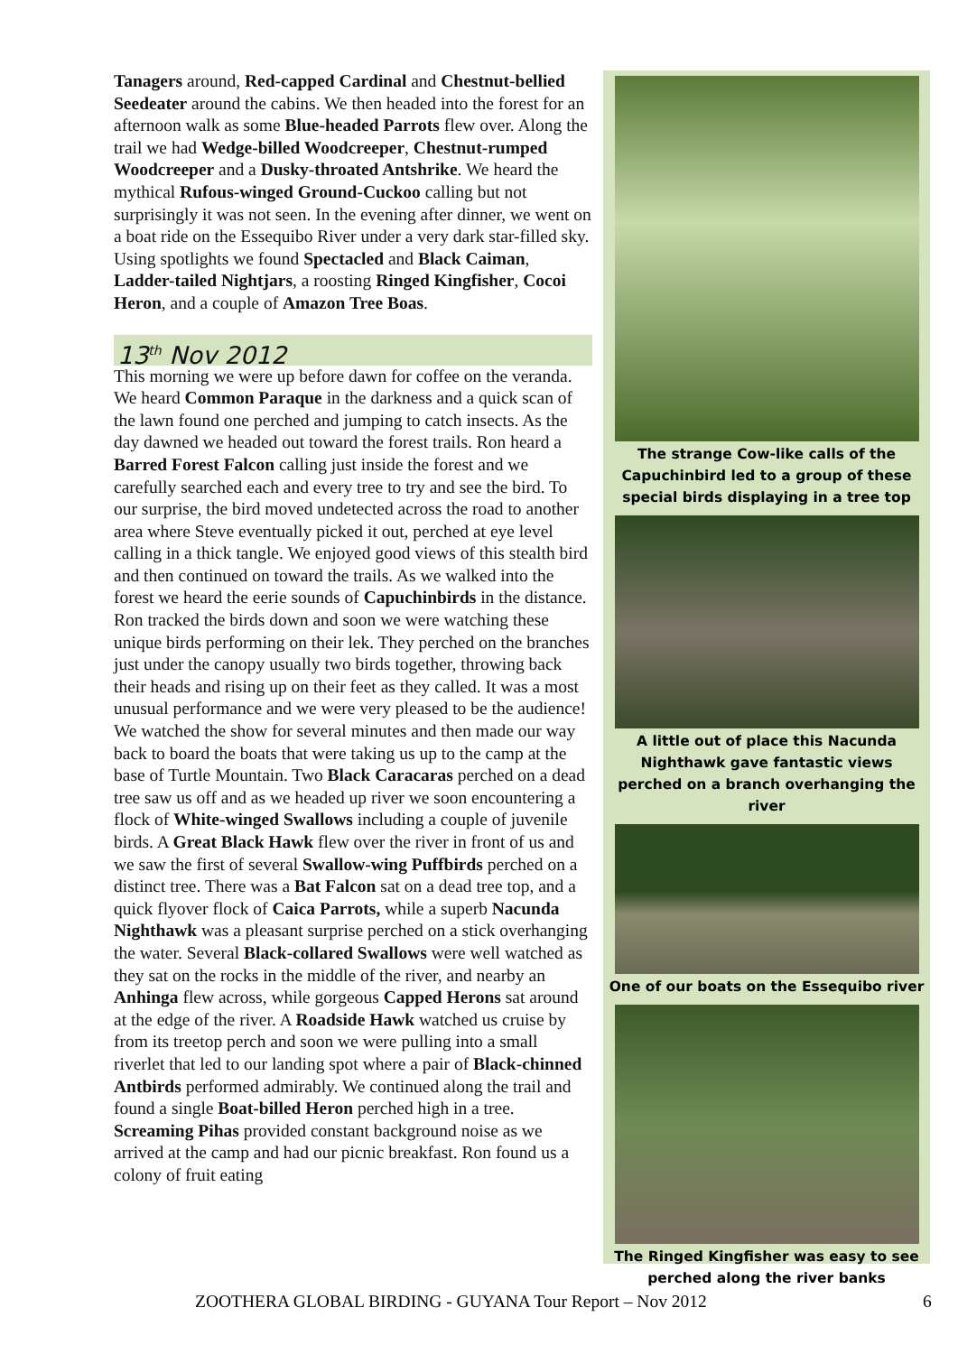Tanagers around, Red-capped Cardinal and Chestnut-bellied Seedeater around the cabins. We then headed into the forest for an afternoon walk as some Blue-headed Parrots flew over. Along the trail we had Wedge-billed Woodcreeper, Chestnut-rumped Woodcreeper and a Dusky-throated Antshrike. We heard the mythical Rufous-winged Ground-Cuckoo calling but not surprisingly it was not seen. In the evening after dinner, we went on a boat ride on the Essequibo River under a very dark star-filled sky. Using spotlights we found Spectacled and Black Caiman, Ladder-tailed Nightjars, a roosting Ringed Kingfisher, Cocoi Heron, and a couple of Amazon Tree Boas.
13<sup>th</sup> Nov 2012
This morning we were up before dawn for coffee on the veranda. We heard Common Paraque in the darkness and a quick scan of the lawn found one perched and jumping to catch insects. As the day dawned we headed out toward the forest trails. Ron heard a Barred Forest Falcon calling just inside the forest and we carefully searched each and every tree to try and see the bird. To our surprise, the bird moved undetected across the road to another area where Steve eventually picked it out, perched at eye level calling in a thick tangle. We enjoyed good views of this stealth bird and then continued on toward the trails. As we walked into the forest we heard the eerie sounds of Capuchinbirds in the distance. Ron tracked the birds down and soon we were watching these unique birds performing on their lek. They perched on the branches just under the canopy usually two birds together, throwing back their heads and rising up on their feet as they called. It was a most unusual performance and we were very pleased to be the audience! We watched the show for several minutes and then made our way back to board the boats that were taking us up to the camp at the base of Turtle Mountain. Two Black Caracaras perched on a dead tree saw us off and as we headed up river we soon encountering a flock of White-winged Swallows including a couple of juvenile birds. A Great Black Hawk flew over the river in front of us and we saw the first of several Swallow-wing Puffbirds perched on a distinct tree. There was a Bat Falcon sat on a dead tree top, and a quick flyover flock of Caica Parrots, while a superb Nacunda Nighthawk was a pleasant surprise perched on a stick overhanging the water. Several Black-collared Swallows were well watched as they sat on the rocks in the middle of the river, and nearby an Anhinga flew across, while gorgeous Capped Herons sat around at the edge of the river. A Roadside Hawk watched us cruise by from its treetop perch and soon we were pulling into a small riverlet that led to our landing spot where a pair of Black-chinned Antbirds performed admirably. We continued along the trail and found a single Boat-billed Heron perched high in a tree. Screaming Pihas provided constant background noise as we arrived at the camp and had our picnic breakfast. Ron found us a colony of fruit eating
The strange Cow-like calls of the Capuchinbird led to a group of these special birds displaying in a tree top
A little out of place this Nacunda Nighthawk gave fantastic views perched on a branch overhanging the river
One of our boats on the Essequibo river
The Ringed Kingfisher was easy to see perched along the river banks
ZOOTHERA GLOBAL BIRDING - GUYANA Tour Report – Nov 2012 6